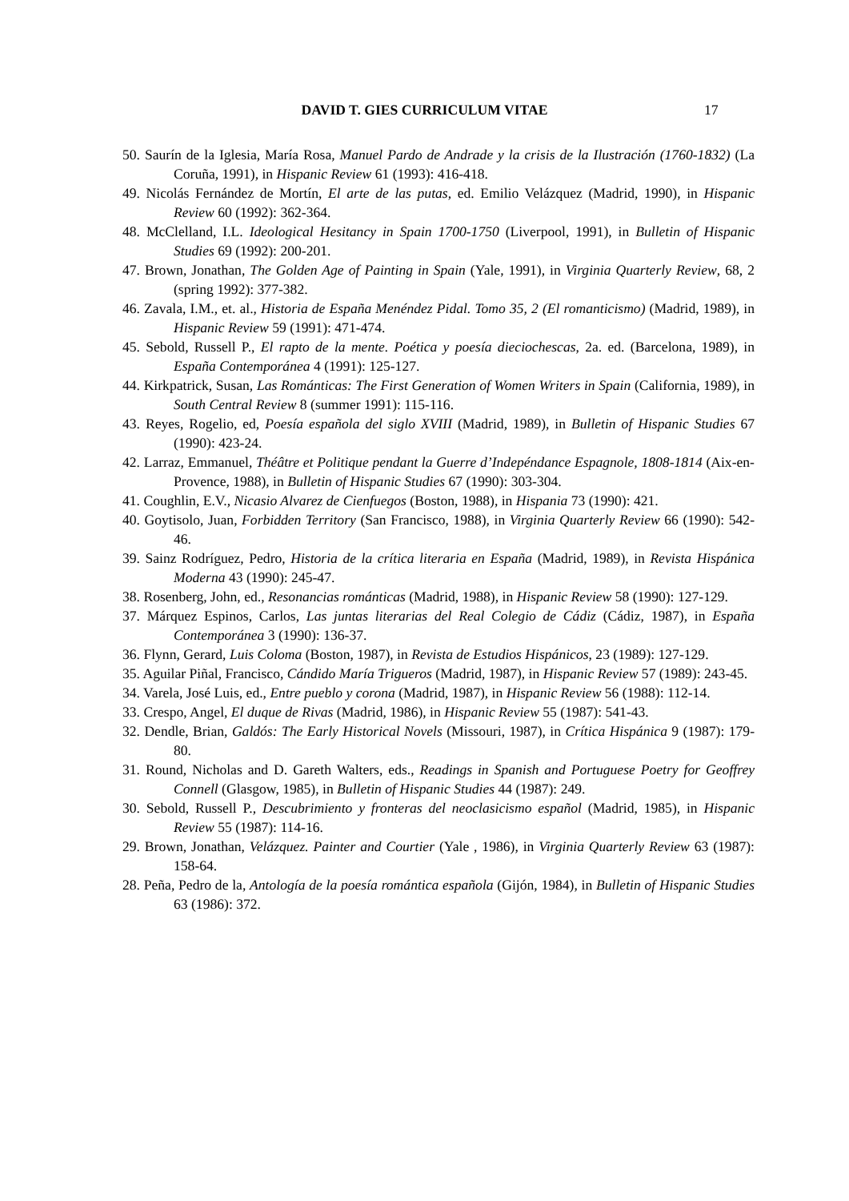DAVID T. GIES CURRICULUM VITAE 17
50. Saurín de la Iglesia, María Rosa, Manuel Pardo de Andrade y la crisis de la Ilustración (1760-1832) (La Coruña, 1991), in Hispanic Review 61 (1993): 416-418.
49. Nicolás Fernández de Mortín, El arte de las putas, ed. Emilio Velázquez (Madrid, 1990), in Hispanic Review 60 (1992): 362-364.
48. McClelland, I.L. Ideological Hesitancy in Spain 1700-1750 (Liverpool, 1991), in Bulletin of Hispanic Studies 69 (1992): 200-201.
47. Brown, Jonathan, The Golden Age of Painting in Spain (Yale, 1991), in Virginia Quarterly Review, 68, 2 (spring 1992): 377-382.
46. Zavala, I.M., et. al., Historia de España Menéndez Pidal. Tomo 35, 2 (El romanticismo) (Madrid, 1989), in Hispanic Review 59 (1991): 471-474.
45. Sebold, Russell P., El rapto de la mente. Poética y poesía dieciochescas, 2a. ed. (Barcelona, 1989), in España Contemporánea 4 (1991): 125-127.
44. Kirkpatrick, Susan, Las Románticas: The First Generation of Women Writers in Spain (California, 1989), in South Central Review 8 (summer 1991): 115-116.
43. Reyes, Rogelio, ed, Poesía española del siglo XVIII (Madrid, 1989), in Bulletin of Hispanic Studies 67 (1990): 423-24.
42. Larraz, Emmanuel, Théâtre et Politique pendant la Guerre d’Indepéndance Espagnole, 1808-1814 (Aix-en-Provence, 1988), in Bulletin of Hispanic Studies 67 (1990): 303-304.
41. Coughlin, E.V., Nicasio Alvarez de Cienfuegos (Boston, 1988), in Hispania 73 (1990): 421.
40. Goytisolo, Juan, Forbidden Territory (San Francisco, 1988), in Virginia Quarterly Review 66 (1990): 542-46.
39. Sainz Rodríguez, Pedro, Historia de la crítica literaria en España (Madrid, 1989), in Revista Hispánica Moderna 43 (1990): 245-47.
38. Rosenberg, John, ed., Resonancias románticas (Madrid, 1988), in Hispanic Review 58 (1990): 127-129.
37. Márquez Espinos, Carlos, Las juntas literarias del Real Colegio de Cádiz (Cádiz, 1987), in España Contemporánea 3 (1990): 136-37.
36. Flynn, Gerard, Luis Coloma (Boston, 1987), in Revista de Estudios Hispánicos, 23 (1989): 127-129.
35. Aguilar Piñal, Francisco, Cándido María Trigueros (Madrid, 1987), in Hispanic Review 57 (1989): 243-45.
34. Varela, José Luis, ed., Entre pueblo y corona (Madrid, 1987), in Hispanic Review 56 (1988): 112-14.
33. Crespo, Angel, El duque de Rivas (Madrid, 1986), in Hispanic Review 55 (1987): 541-43.
32. Dendle, Brian, Galdós: The Early Historical Novels (Missouri, 1987), in Crítica Hispánica 9 (1987): 179-80.
31. Round, Nicholas and D. Gareth Walters, eds., Readings in Spanish and Portuguese Poetry for Geoffrey Connell (Glasgow, 1985), in Bulletin of Hispanic Studies 44 (1987): 249.
30. Sebold, Russell P., Descubrimiento y fronteras del neoclasicismo español (Madrid, 1985), in Hispanic Review 55 (1987): 114-16.
29. Brown, Jonathan, Velázquez. Painter and Courtier (Yale , 1986), in Virginia Quarterly Review 63 (1987): 158-64.
28. Peña, Pedro de la, Antología de la poesía romántica española (Gijón, 1984), in Bulletin of Hispanic Studies 63 (1986): 372.